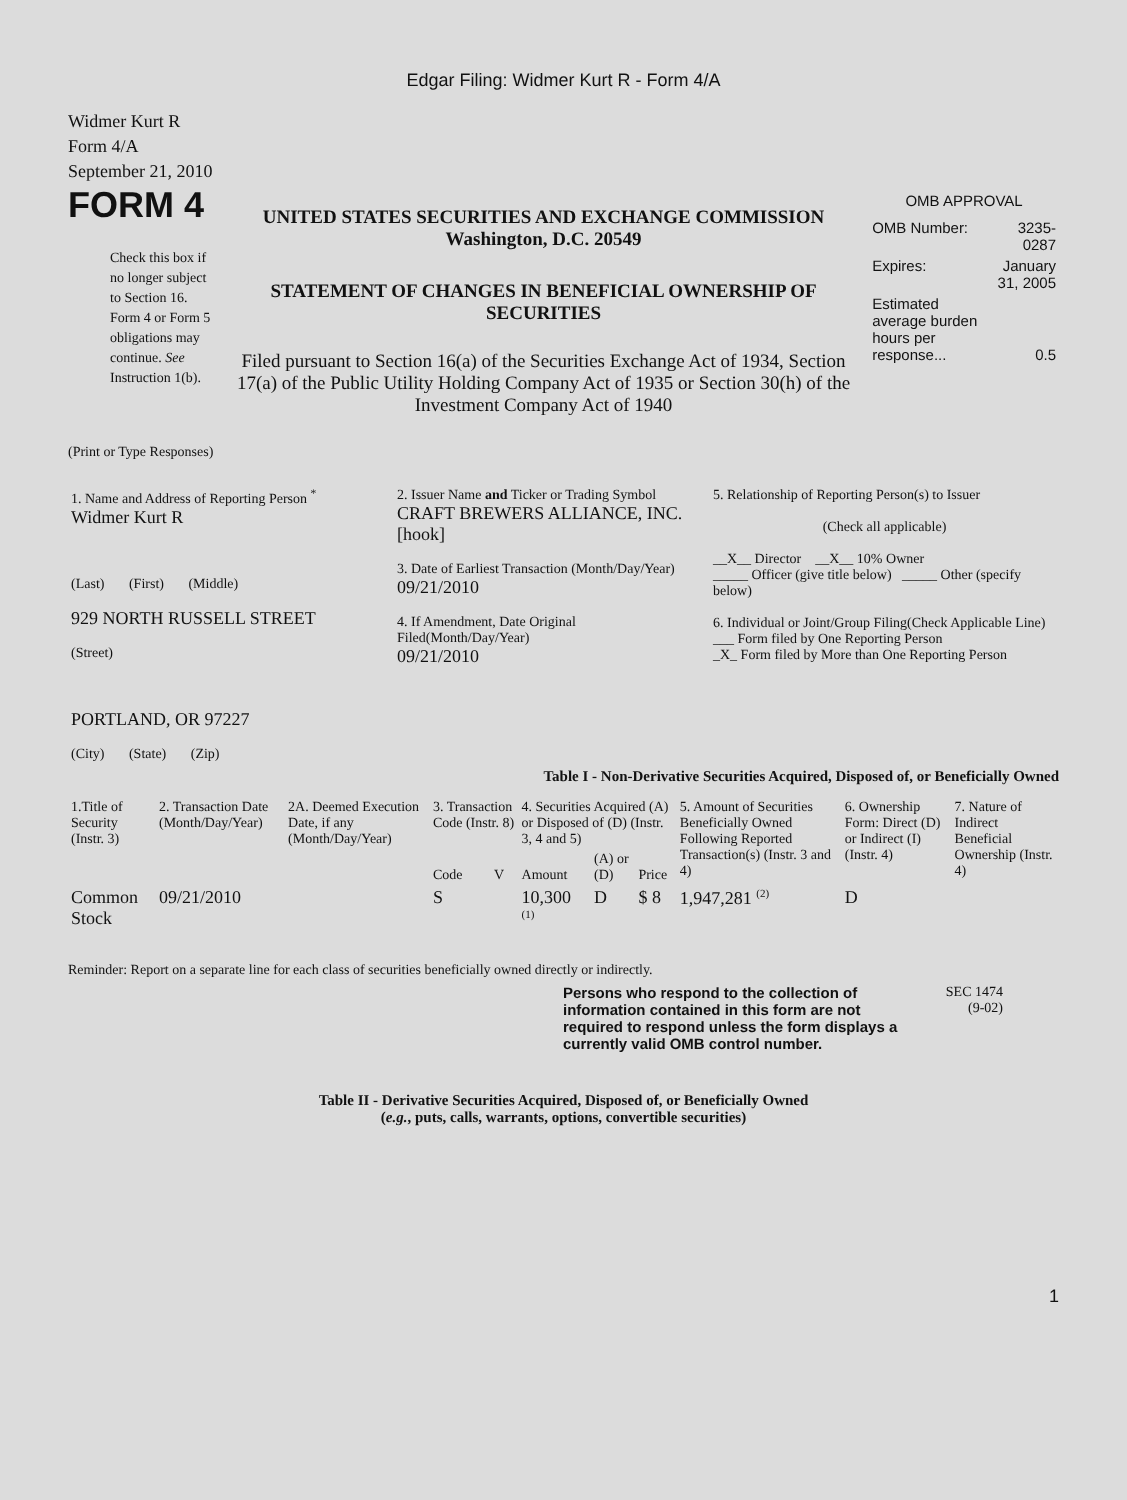Edgar Filing: Widmer Kurt R - Form 4/A
Widmer Kurt R
Form 4/A
September 21, 2010
FORM 4
Check this box if no longer subject to Section 16. Form 4 or Form 5 obligations may continue. See Instruction 1(b).
UNITED STATES SECURITIES AND EXCHANGE COMMISSION
Washington, D.C. 20549
STATEMENT OF CHANGES IN BENEFICIAL OWNERSHIP OF SECURITIES
Filed pursuant to Section 16(a) of the Securities Exchange Act of 1934, Section 17(a) of the Public Utility Holding Company Act of 1935 or Section 30(h) of the Investment Company Act of 1940
OMB APPROVAL
| OMB Number: | 3235-0287 |
| Expires: | January 31, 2005 |
| Estimated average burden hours per response... | 0.5 |
(Print or Type Responses)
| 1. Name and Address of Reporting Person <sup>*</sup> Widmer Kurt R (Last) (First) (Middle) 929 NORTH RUSSELL STREET (Street) PORTLAND, OR 97227 (City) (State) (Zip) | 2. Issuer Name and Ticker or Trading Symbol CRAFT BREWERS ALLIANCE, INC. [hook] 3. Date of Earliest Transaction (Month/Day/Year) 09/21/2010 4. If Amendment, Date Original Filed(Month/Day/Year) 09/21/2010 | 5. Relationship of Reporting Person(s) to Issuer (Check all applicable) __X__ Director __X__ 10% Owner _____ Officer (give title below) _____ Other (specify below) 6. Individual or Joint/Group Filing(Check Applicable Line) ___ Form filed by One Reporting Person _X_ Form filed by More than One Reporting Person |
Table I - Non-Derivative Securities Acquired, Disposed of, or Beneficially Owned
| 1.Title of Security (Instr. 3) | 2. Transaction Date (Month/Day/Year) | 2A. Deemed Execution Date, if any (Month/Day/Year) | 3. Transaction Code (Instr. 8) | | 4. Securities Acquired (A) or Disposed of (D) (Instr. 3, 4 and 5) | | | 5. Amount of Securities Beneficially Owned Following Reported Transaction(s) (Instr. 3 and 4) | 6. Ownership Form: Direct (D) or Indirect (I) (Instr. 4) | 7. Nature of Indirect Beneficial Ownership (Instr. 4) |
| --- | --- | --- | --- | --- | --- | --- | --- | --- | --- | --- |
| | | | Code | V | Amount | (A) or (D) | Price | | | |
| Common Stock | 09/21/2010 | | S | | 10,300 <sup>(1)</sup> | D | $ 8 | 1,947,281 <sup>(2)</sup> | D | |
Reminder: Report on a separate line for each class of securities beneficially owned directly or indirectly.
Persons who respond to the collection of information contained in this form are not required to respond unless the form displays a currently valid OMB control number.
SEC 1474
(9-02)
Table II - Derivative Securities Acquired, Disposed of, or Beneficially Owned
(e.g., puts, calls, warrants, options, convertible securities)
1